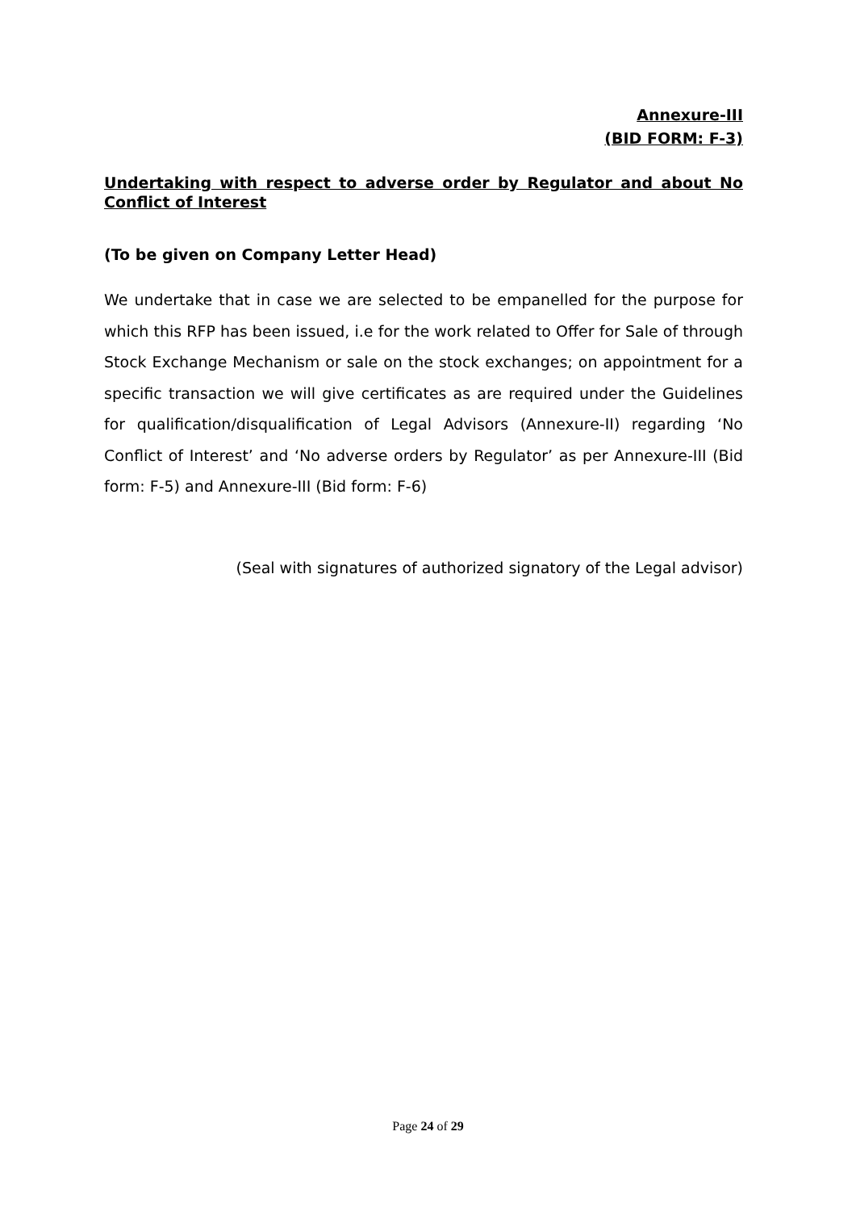Annexure-III
(BID FORM: F-3)
Undertaking with respect to adverse order by Regulator and about No Conflict of Interest
(To be given on Company Letter Head)
We undertake that in case we are selected to be empanelled for the purpose for which this RFP has been issued, i.e for the work related to Offer for Sale of through Stock Exchange Mechanism or sale on the stock exchanges; on appointment for a specific transaction we will give certificates as are required under the Guidelines for qualification/disqualification of Legal Advisors (Annexure-II) regarding ‘No Conflict of Interest’ and ‘No adverse orders by Regulator’ as per Annexure-III (Bid form: F-5) and Annexure-III (Bid form: F-6)
(Seal with signatures of authorized signatory of the Legal advisor)
Page 24 of 29